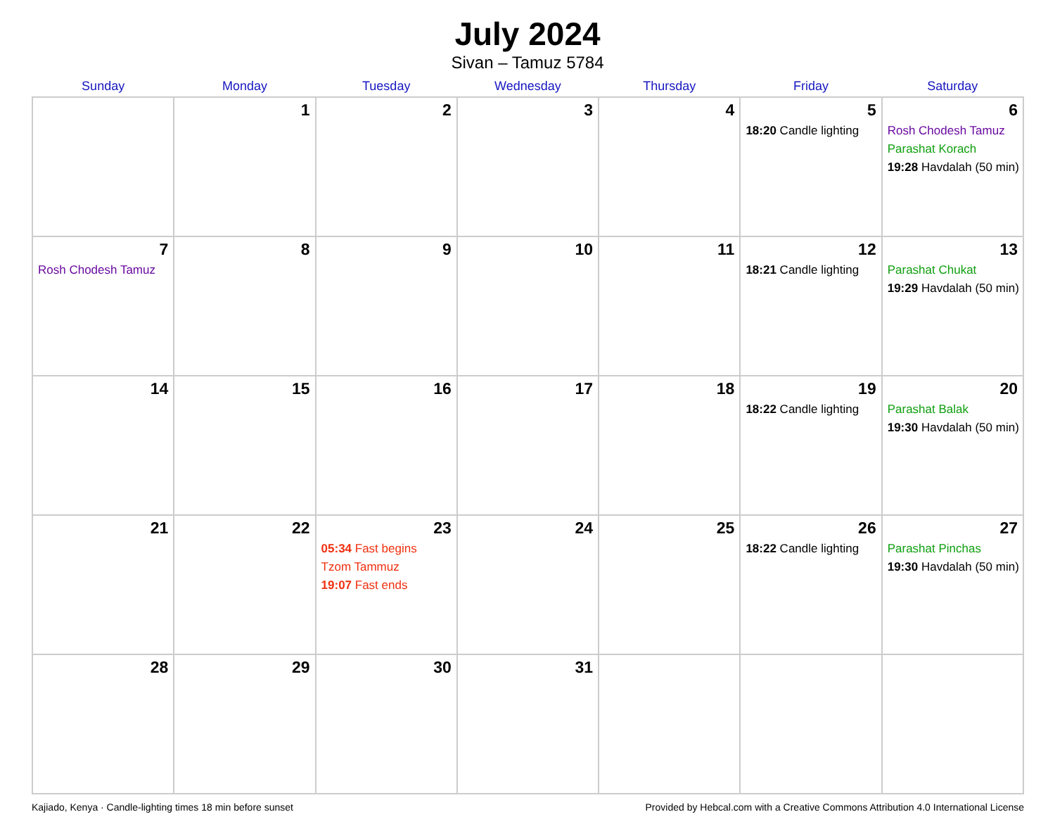July 2024
Sivan – Tamuz 5784
| Sunday | Monday | Tuesday | Wednesday | Thursday | Friday | Saturday |
| --- | --- | --- | --- | --- | --- | --- |
| | 1 | 2 | 3 | 4 | 5 18:20 Candle lighting | 6 Rosh Chodesh Tamuz Parashat Korach 19:28 Havdalah (50 min) |
| 7 Rosh Chodesh Tamuz | 8 | 9 | 10 | 11 | 12 18:21 Candle lighting | 13 Parashat Chukat 19:29 Havdalah (50 min) |
| 14 | 15 | 16 | 17 | 18 | 19 18:22 Candle lighting | 20 Parashat Balak 19:30 Havdalah (50 min) |
| 21 | 22 | 23 05:34 Fast begins Tzom Tammuz 19:07 Fast ends | 24 | 25 | 26 18:22 Candle lighting | 27 Parashat Pinchas 19:30 Havdalah (50 min) |
| 28 | 29 | 30 | 31 | | | |
Kajiado, Kenya · Candle-lighting times 18 min before sunset Provided by Hebcal.com with a Creative Commons Attribution 4.0 International License